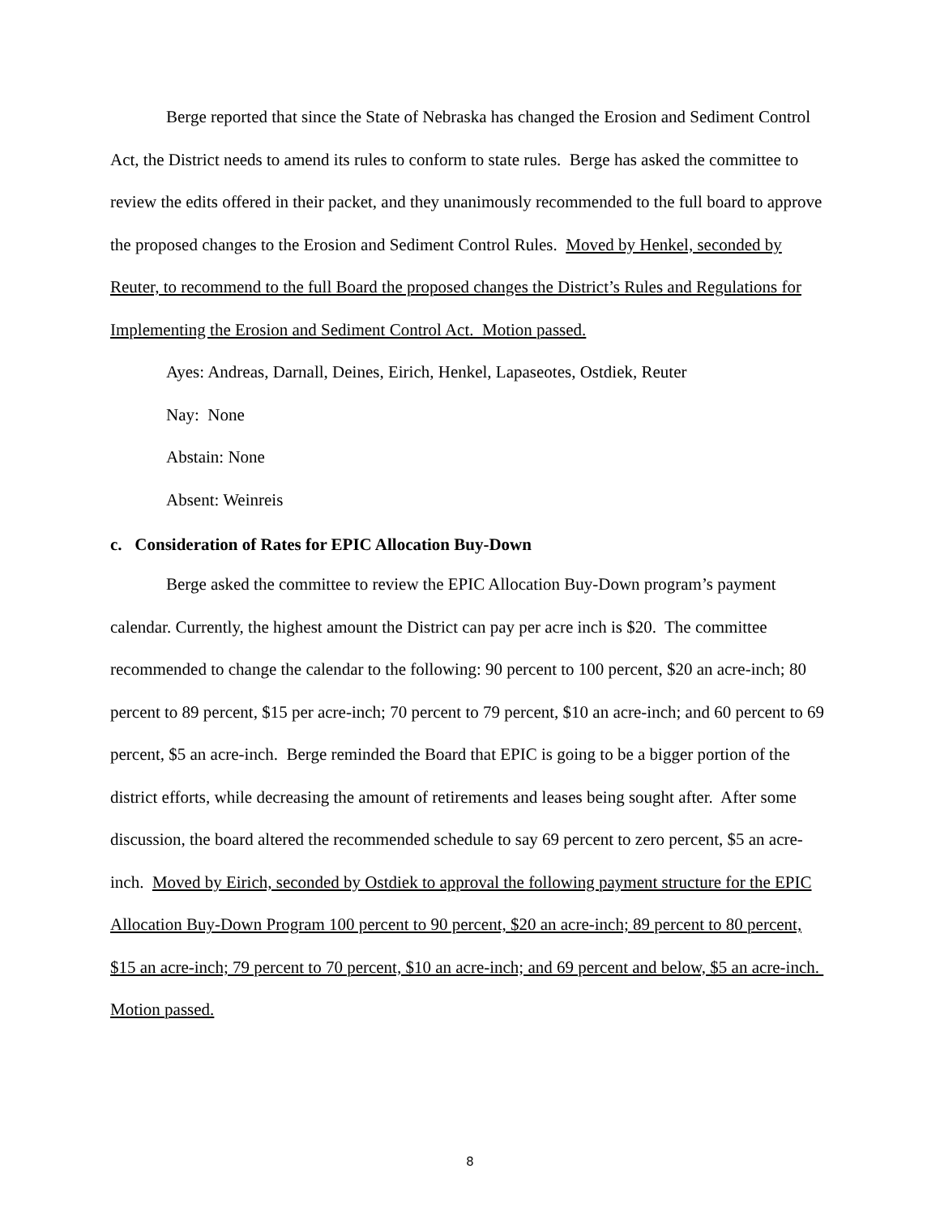Berge reported that since the State of Nebraska has changed the Erosion and Sediment Control Act, the District needs to amend its rules to conform to state rules. Berge has asked the committee to review the edits offered in their packet, and they unanimously recommended to the full board to approve the proposed changes to the Erosion and Sediment Control Rules. Moved by Henkel, seconded by Reuter, to recommend to the full Board the proposed changes the District’s Rules and Regulations for Implementing the Erosion and Sediment Control Act. Motion passed.
Ayes: Andreas, Darnall, Deines, Eirich, Henkel, Lapaseotes, Ostdiek, Reuter
Nay: None
Abstain: None
Absent: Weinreis
c. Consideration of Rates for EPIC Allocation Buy-Down
Berge asked the committee to review the EPIC Allocation Buy-Down program’s payment calendar. Currently, the highest amount the District can pay per acre inch is $20. The committee recommended to change the calendar to the following: 90 percent to 100 percent, $20 an acre-inch; 80 percent to 89 percent, $15 per acre-inch; 70 percent to 79 percent, $10 an acre-inch; and 60 percent to 69 percent, $5 an acre-inch. Berge reminded the Board that EPIC is going to be a bigger portion of the district efforts, while decreasing the amount of retirements and leases being sought after. After some discussion, the board altered the recommended schedule to say 69 percent to zero percent, $5 an acre-inch. Moved by Eirich, seconded by Ostdiek to approval the following payment structure for the EPIC Allocation Buy-Down Program 100 percent to 90 percent, $20 an acre-inch; 89 percent to 80 percent, $15 an acre-inch; 79 percent to 70 percent, $10 an acre-inch; and 69 percent and below, $5 an acre-inch. Motion passed.
8